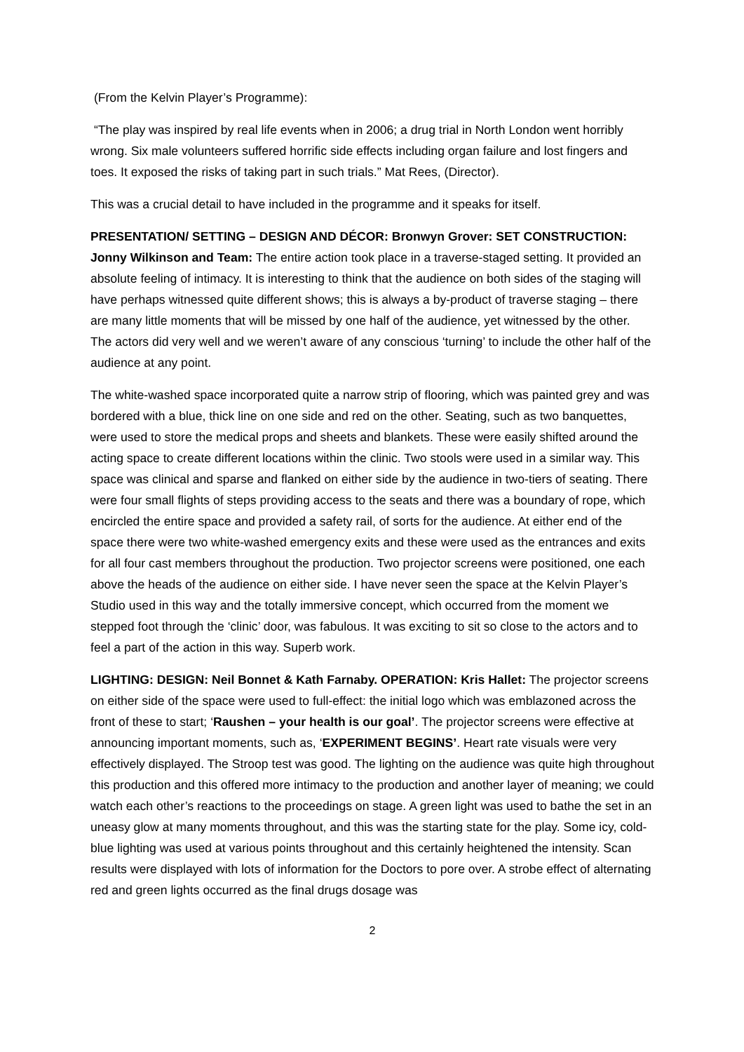(From the Kelvin Player’s Programme):
“The play was inspired by real life events when in 2006; a drug trial in North London went horribly wrong. Six male volunteers suffered horrific side effects including organ failure and lost fingers and toes. It exposed the risks of taking part in such trials.” Mat Rees, (Director).
This was a crucial detail to have included in the programme and it speaks for itself.
PRESENTATION/ SETTING – DESIGN AND DÉCOR: Bronwyn Grover: SET CONSTRUCTION: Jonny Wilkinson and Team: The entire action took place in a traverse-staged setting. It provided an absolute feeling of intimacy. It is interesting to think that the audience on both sides of the staging will have perhaps witnessed quite different shows; this is always a by-product of traverse staging – there are many little moments that will be missed by one half of the audience, yet witnessed by the other. The actors did very well and we weren’t aware of any conscious ‘turning’ to include the other half of the audience at any point.
The white-washed space incorporated quite a narrow strip of flooring, which was painted grey and was bordered with a blue, thick line on one side and red on the other. Seating, such as two banquettes, were used to store the medical props and sheets and blankets. These were easily shifted around the acting space to create different locations within the clinic. Two stools were used in a similar way. This space was clinical and sparse and flanked on either side by the audience in two-tiers of seating. There were four small flights of steps providing access to the seats and there was a boundary of rope, which encircled the entire space and provided a safety rail, of sorts for the audience. At either end of the space there were two white-washed emergency exits and these were used as the entrances and exits for all four cast members throughout the production. Two projector screens were positioned, one each above the heads of the audience on either side. I have never seen the space at the Kelvin Player’s Studio used in this way and the totally immersive concept, which occurred from the moment we stepped foot through the ‘clinic’ door, was fabulous. It was exciting to sit so close to the actors and to feel a part of the action in this way. Superb work.
LIGHTING: DESIGN: Neil Bonnet & Kath Farnaby. OPERATION: Kris Hallet: The projector screens on either side of the space were used to full-effect: the initial logo which was emblazoned across the front of these to start; ‘Raushen – your health is our goal’. The projector screens were effective at announcing important moments, such as, ‘EXPERIMENT BEGINS’. Heart rate visuals were very effectively displayed. The Stroop test was good. The lighting on the audience was quite high throughout this production and this offered more intimacy to the production and another layer of meaning; we could watch each other’s reactions to the proceedings on stage. A green light was used to bathe the set in an uneasy glow at many moments throughout, and this was the starting state for the play. Some icy, cold-blue lighting was used at various points throughout and this certainly heightened the intensity. Scan results were displayed with lots of information for the Doctors to pore over. A strobe effect of alternating red and green lights occurred as the final drugs dosage was
2